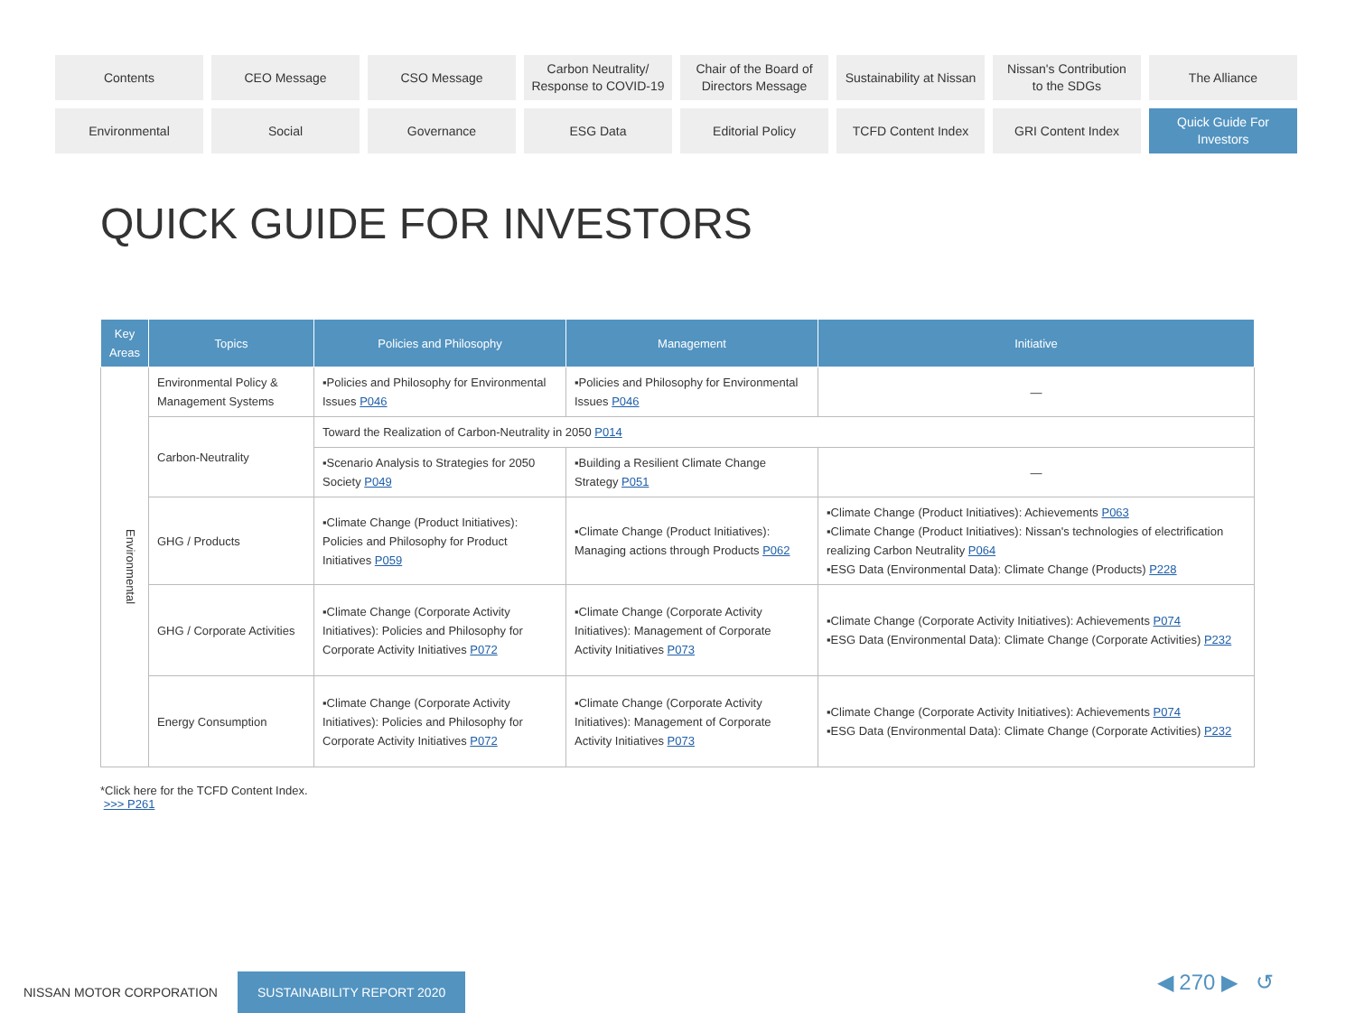Contents
CEO Message
CSO Message
Carbon Neutrality/
Response to COVID-19
Chair of the Board of
Directors Message
Sustainability at Nissan
Nissan's Contribution
to the SDGs
The Alliance
Environmental
Social
Governance
ESG Data
Editorial Policy
TCFD Content Index
GRI Content Index
Quick Guide For
Investors
QUICK GUIDE FOR INVESTORS
| Key Areas | Topics | Policies and Philosophy | Management | Initiative |
| --- | --- | --- | --- | --- |
| Environmental | Environmental Policy & Management Systems | ▪Policies and Philosophy for Environmental Issues P046 | ▪Policies and Philosophy for Environmental Issues P046 | — |
| | Carbon-Neutrality | Toward the Realization of Carbon-Neutrality in 2050 P014 | | |
| | | ▪Scenario Analysis to Strategies for 2050 Society P049 | ▪Building a Resilient Climate Change Strategy P051 | — |
| | GHG / Products | ▪Climate Change (Product Initiatives): Policies and Philosophy for Product Initiatives P059 | ▪Climate Change (Product Initiatives): Managing actions through Products P062 | ▪Climate Change (Product Initiatives): Achievements P063 ▪Climate Change (Product Initiatives): Nissan's technologies of electrification realizing Carbon Neutrality P064 ▪ESG Data (Environmental Data): Climate Change (Products) P228 |
| | GHG / Corporate Activities | ▪Climate Change (Corporate Activity Initiatives): Policies and Philosophy for Corporate Activity Initiatives P072 | ▪Climate Change (Corporate Activity Initiatives): Management of Corporate Activity Initiatives P073 | ▪Climate Change (Corporate Activity Initiatives): Achievements P074 ▪ESG Data (Environmental Data): Climate Change (Corporate Activities) P232 |
| | Energy Consumption | ▪Climate Change (Corporate Activity Initiatives): Policies and Philosophy for Corporate Activity Initiatives P072 | ▪Climate Change (Corporate Activity Initiatives): Management of Corporate Activity Initiatives P073 | ▪Climate Change (Corporate Activity Initiatives): Achievements P074 ▪ESG Data (Environmental Data): Climate Change (Corporate Activities) P232 |
*Click here for the TCFD Content Index.
>>> P261
NISSAN MOTOR CORPORATION
SUSTAINABILITY REPORT 2020
◀ 270 ▶ ↺